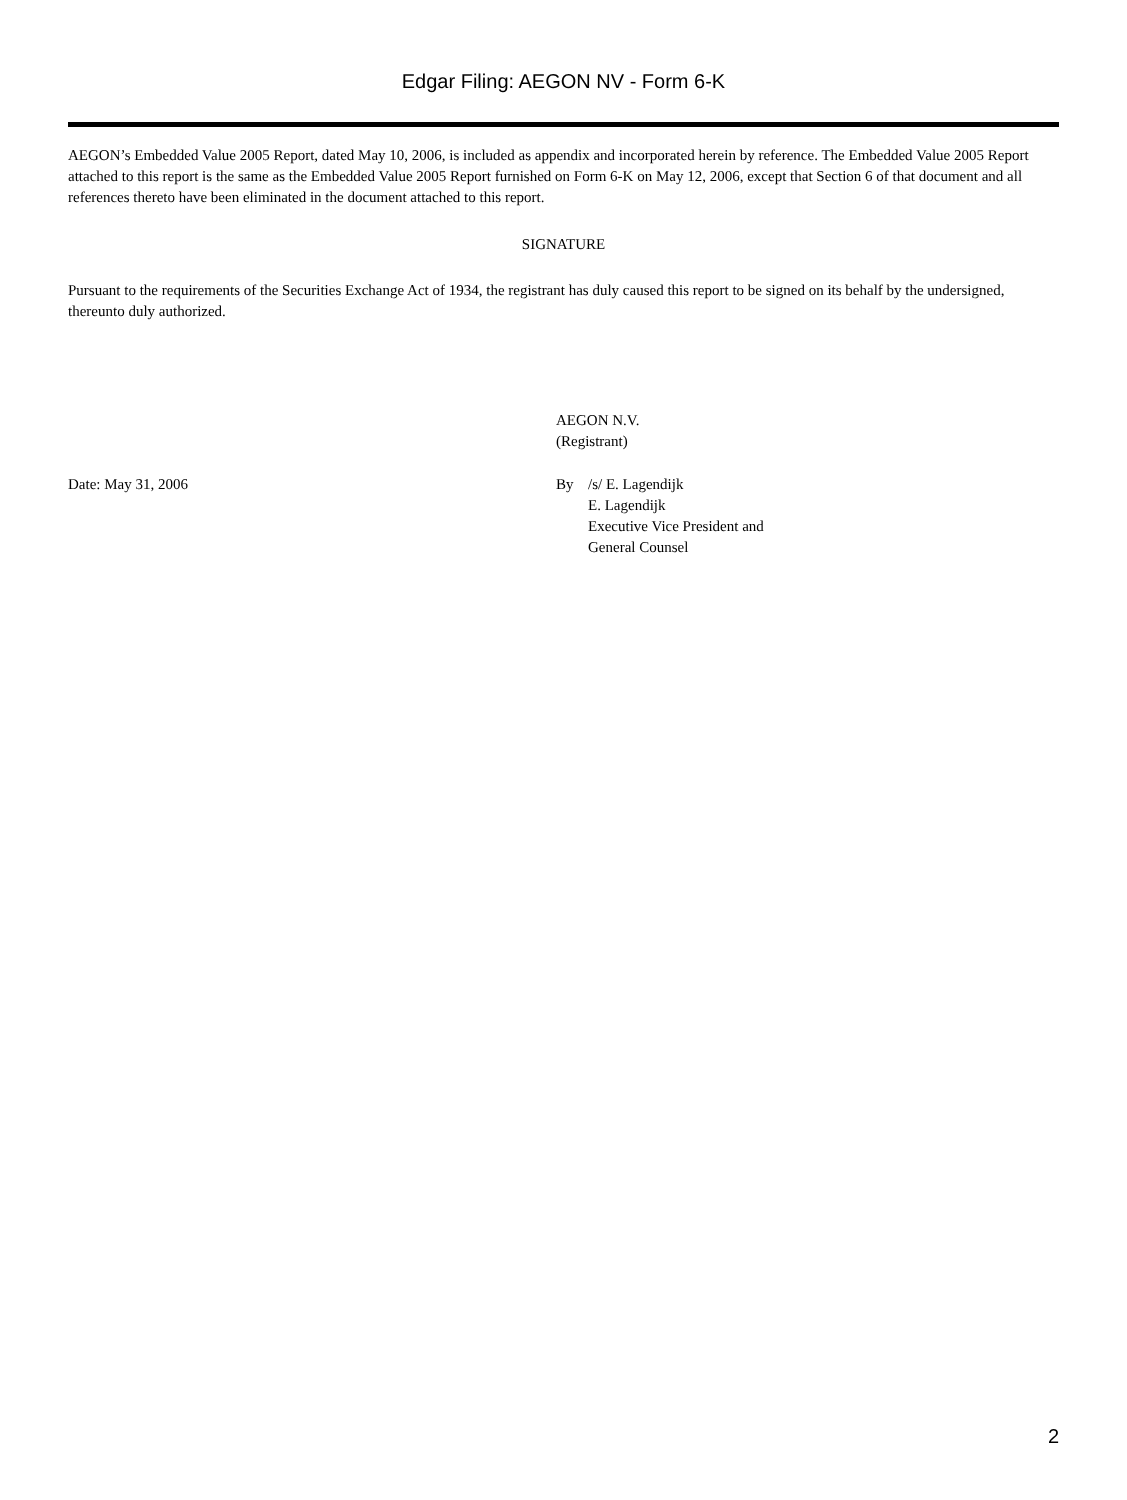Edgar Filing: AEGON NV - Form 6-K
AEGON’s Embedded Value 2005 Report, dated May 10, 2006, is included as appendix and incorporated herein by reference. The Embedded Value 2005 Report attached to this report is the same as the Embedded Value 2005 Report furnished on Form 6-K on May 12, 2006, except that Section 6 of that document and all references thereto have been eliminated in the document attached to this report.
SIGNATURE
Pursuant to the requirements of the Securities Exchange Act of 1934, the registrant has duly caused this report to be signed on its behalf by the undersigned, thereunto duly authorized.
AEGON N.V.
(Registrant)
Date: May 31, 2006 By /s/ E. Lagendijk
E. Lagendijk
Executive Vice President and
General Counsel
2